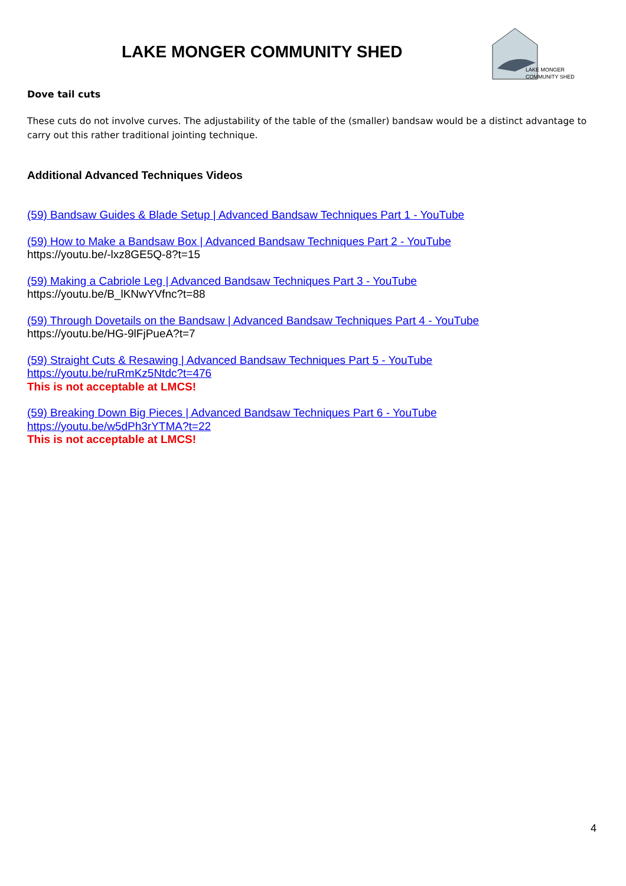LAKE MONGER COMMUNITY SHED
LAKE MONGER
COMMUNITY SHED
Dove tail cuts
These cuts do not involve curves. The adjustability of the table of the (smaller) bandsaw would be a distinct advantage to carry out this rather traditional jointing technique.
Additional Advanced Techniques Videos
(59) Bandsaw Guides & Blade Setup | Advanced Bandsaw Techniques Part 1 - YouTube
(59) How to Make a Bandsaw Box | Advanced Bandsaw Techniques Part 2 - YouTube
https://youtu.be/-lxz8GE5Q-8?t=15
(59) Making a Cabriole Leg | Advanced Bandsaw Techniques Part 3 - YouTube
https://youtu.be/B_lKNwYVfnc?t=88
(59) Through Dovetails on the Bandsaw | Advanced Bandsaw Techniques Part 4 - YouTube
https://youtu.be/HG-9lFjPueA?t=7
(59) Straight Cuts & Resawing | Advanced Bandsaw Techniques Part 5 - YouTube
https://youtu.be/ruRmKz5Ntdc?t=476
This is not acceptable at LMCS!
(59) Breaking Down Big Pieces | Advanced Bandsaw Techniques Part 6 - YouTube
https://youtu.be/w5dPh3rYTMA?t=22
This is not acceptable at LMCS!
4